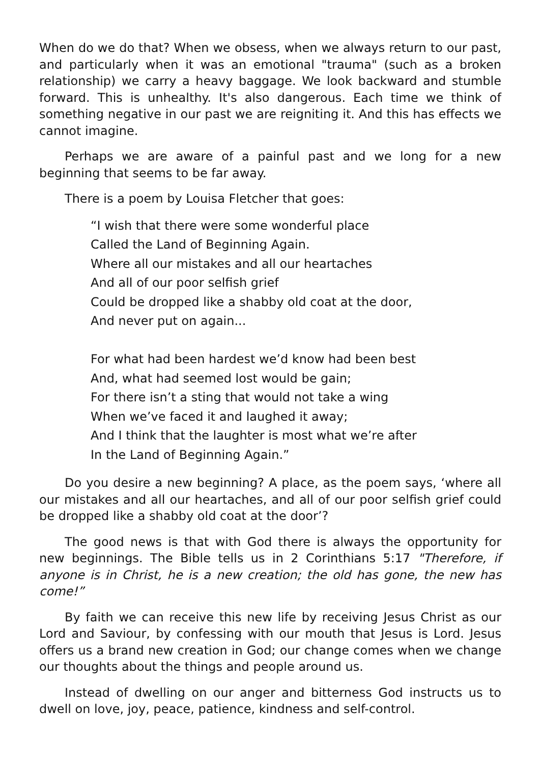When do we do that? When we obsess, when we always return to our past, and particularly when it was an emotional "trauma" (such as a broken relationship) we carry a heavy baggage. We look backward and stumble forward. This is unhealthy. It's also dangerous. Each time we think of something negative in our past we are reigniting it. And this has effects we cannot imagine.
Perhaps we are aware of a painful past and we long for a new beginning that seems to be far away.
There is a poem by Louisa Fletcher that goes:
“I wish that there were some wonderful place
Called the Land of Beginning Again.
Where all our mistakes and all our heartaches
And all of our poor selfish grief
Could be dropped like a shabby old coat at the door,
And never put on again...
For what had been hardest we’d know had been best
And, what had seemed lost would be gain;
For there isn’t a sting that would not take a wing
When we’ve faced it and laughed it away;
And I think that the laughter is most what we’re after
In the Land of Beginning Again.”
Do you desire a new beginning? A place, as the poem says, ‘where all our mistakes and all our heartaches, and all of our poor selfish grief could be dropped like a shabby old coat at the door’?
The good news is that with God there is always the opportunity for new beginnings. The Bible tells us in 2 Corinthians 5:17 "Therefore, if anyone is in Christ, he is a new creation; the old has gone, the new has come!”
By faith we can receive this new life by receiving Jesus Christ as our Lord and Saviour, by confessing with our mouth that Jesus is Lord. Jesus offers us a brand new creation in God; our change comes when we change our thoughts about the things and people around us.
Instead of dwelling on our anger and bitterness God instructs us to dwell on love, joy, peace, patience, kindness and self-control.